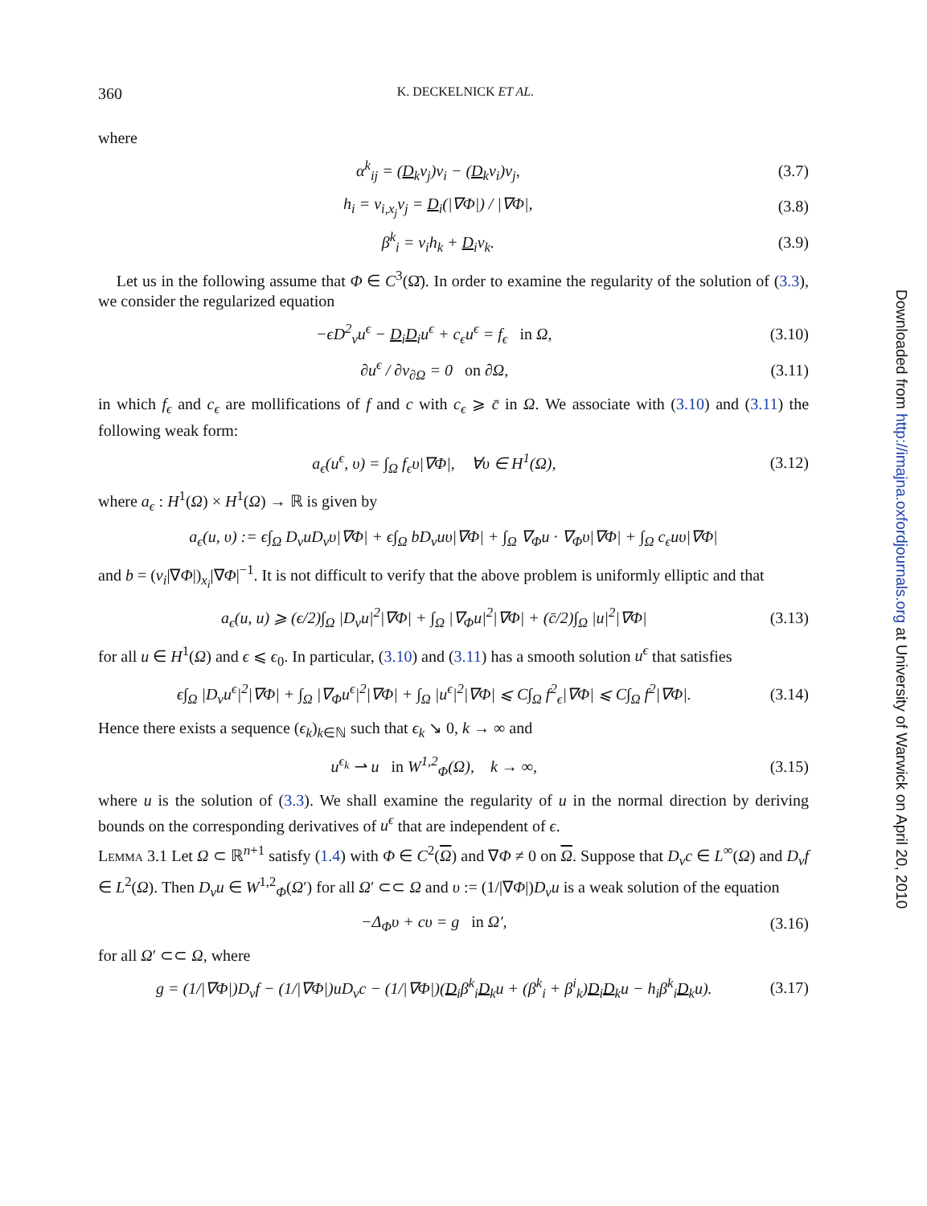360 K. DECKELNICK ET AL.
where
α<sup>k</sup><sub>ij</sub> = (D<sub>k</sub>ν<sub>j</sub>)ν<sub>i</sub> − (D<sub>k</sub>ν<sub>i</sub>)ν<sub>j</sub>, (3.7)
h<sub>i</sub> = ν<sub>i,x<sub>j</sub></sub>ν<sub>j</sub> = D<sub>i</sub>(|∇Φ|) / |∇Φ|, (3.8)
β<sup>k</sup><sub>i</sub> = ν<sub>i</sub>h<sub>k</sub> + D<sub>i</sub>ν<sub>k</sub>. (3.9)
Let us in the following assume that Φ ∈ C<sup>3</sup>(Ω̄). In order to examine the regularity of the solution of (3.3), we consider the regularized equation
−ϵD<sup>2</sup><sub>ν</sub>u<sup>ϵ</sup> − D<sub>i</sub>D<sub>i</sub>u<sup>ϵ</sup> + c<sub>ϵ</sub>u<sup>ϵ</sup> = f<sub>ϵ</sub> in Ω, (3.10)
∂u<sup>ϵ</sup> / ∂ν<sub>∂Ω</sub> = 0 on ∂Ω, (3.11)
in which f<sub>ϵ</sub> and c<sub>ϵ</sub> are mollifications of f and c with c<sub>ϵ</sub> ⩾ c̄ in Ω. We associate with (3.10) and (3.11) the following weak form:
a<sub>ϵ</sub>(u<sup>ϵ</sup>, υ) = ∫<sub>Ω</sub> f<sub>ϵ</sub>υ|∇Φ|, ∀υ ∈ H<sup>1</sup>(Ω), (3.12)
where a<sub>ϵ</sub> : H<sup>1</sup>(Ω) × H<sup>1</sup>(Ω) → ℝ is given by
a<sub>ϵ</sub>(u, υ) := ϵ∫<sub>Ω</sub> D<sub>ν</sub>uD<sub>ν</sub>υ|∇Φ| + ϵ∫<sub>Ω</sub> bD<sub>ν</sub>uυ|∇Φ| + ∫<sub>Ω</sub> ∇<sub>Φ</sub>u · ∇<sub>Φ</sub>υ|∇Φ| + ∫<sub>Ω</sub> c<sub>ϵ</sub>uυ|∇Φ|
and b = (ν<sub>i</sub>|∇Φ|)<sub>x<sub>i</sub></sub>|∇Φ|<sup>−1</sup>. It is not difficult to verify that the above problem is uniformly elliptic and that
a<sub>ϵ</sub>(u, u) ⩾ (ϵ/2)∫<sub>Ω</sub> |D<sub>ν</sub>u|<sup>2</sup>|∇Φ| + ∫<sub>Ω</sub> |∇<sub>Φ</sub>u|<sup>2</sup>|∇Φ| + (c̄/2)∫<sub>Ω</sub> |u|<sup>2</sup>|∇Φ| (3.13)
for all u ∈ H<sup>1</sup>(Ω) and ϵ ⩽ ϵ<sub>0</sub>. In particular, (3.10) and (3.11) has a smooth solution u<sup>ϵ</sup> that satisfies
ϵ∫<sub>Ω</sub> |D<sub>ν</sub>u<sup>ϵ</sup>|<sup>2</sup>|∇Φ| + ∫<sub>Ω</sub> |∇<sub>Φ</sub>u<sup>ϵ</sup>|<sup>2</sup>|∇Φ| + ∫<sub>Ω</sub> |u<sup>ϵ</sup>|<sup>2</sup>|∇Φ| ⩽ C∫<sub>Ω</sub> f<sup>2</sup><sub>ϵ</sub>|∇Φ| ⩽ C∫<sub>Ω</sub> f<sup>2</sup>|∇Φ|. (3.14)
Hence there exists a sequence (ϵ<sub>k</sub>)<sub>k∈ℕ</sub> such that ϵ<sub>k</sub> ↘ 0, k → ∞ and
u<sup>ϵ<sub>k</sub></sup> ⇀ u in W<sup>1,2</sup><sub>Φ</sub>(Ω), k → ∞, (3.15)
where u is the solution of (3.3). We shall examine the regularity of u in the normal direction by deriving bounds on the corresponding derivatives of u<sup>ϵ</sup> that are independent of ϵ.
Lemma 3.1 Let Ω ⊂ ℝ<sup>n+1</sup> satisfy (1.4) with Φ ∈ C<sup>2</sup>(Ω) and ∇Φ ≠ 0 on Ω. Suppose that D<sub>ν</sub>c ∈ L<sup>∞</sup>(Ω) and D<sub>ν</sub>f ∈ L<sup>2</sup>(Ω). Then D<sub>ν</sub>u ∈ W<sup>1,2</sup><sub>Φ</sub>(Ω′) for all Ω′ ⊂⊂ Ω and υ := (1/|∇Φ|)D<sub>ν</sub>u is a weak solution of the equation
−Δ<sub>Φ</sub>υ + cυ = g in Ω′, (3.16)
for all Ω′ ⊂⊂ Ω, where
g = (1/|∇Φ|)D<sub>ν</sub>f − (1/|∇Φ|)uD<sub>ν</sub>c − (1/|∇Φ|)(D<sub>i</sub>β<sup>k</sup><sub>i</sub>D<sub>k</sub>u + (β<sup>k</sup><sub>i</sub> + β<sup>i</sup><sub>k</sub>)D<sub>i</sub>D<sub>k</sub>u − h<sub>i</sub>β<sup>k</sup><sub>i</sub>D<sub>k</sub>u). (3.17)
Downloaded from http://imajna.oxfordjournals.org at University of Warwick on April 20, 2010